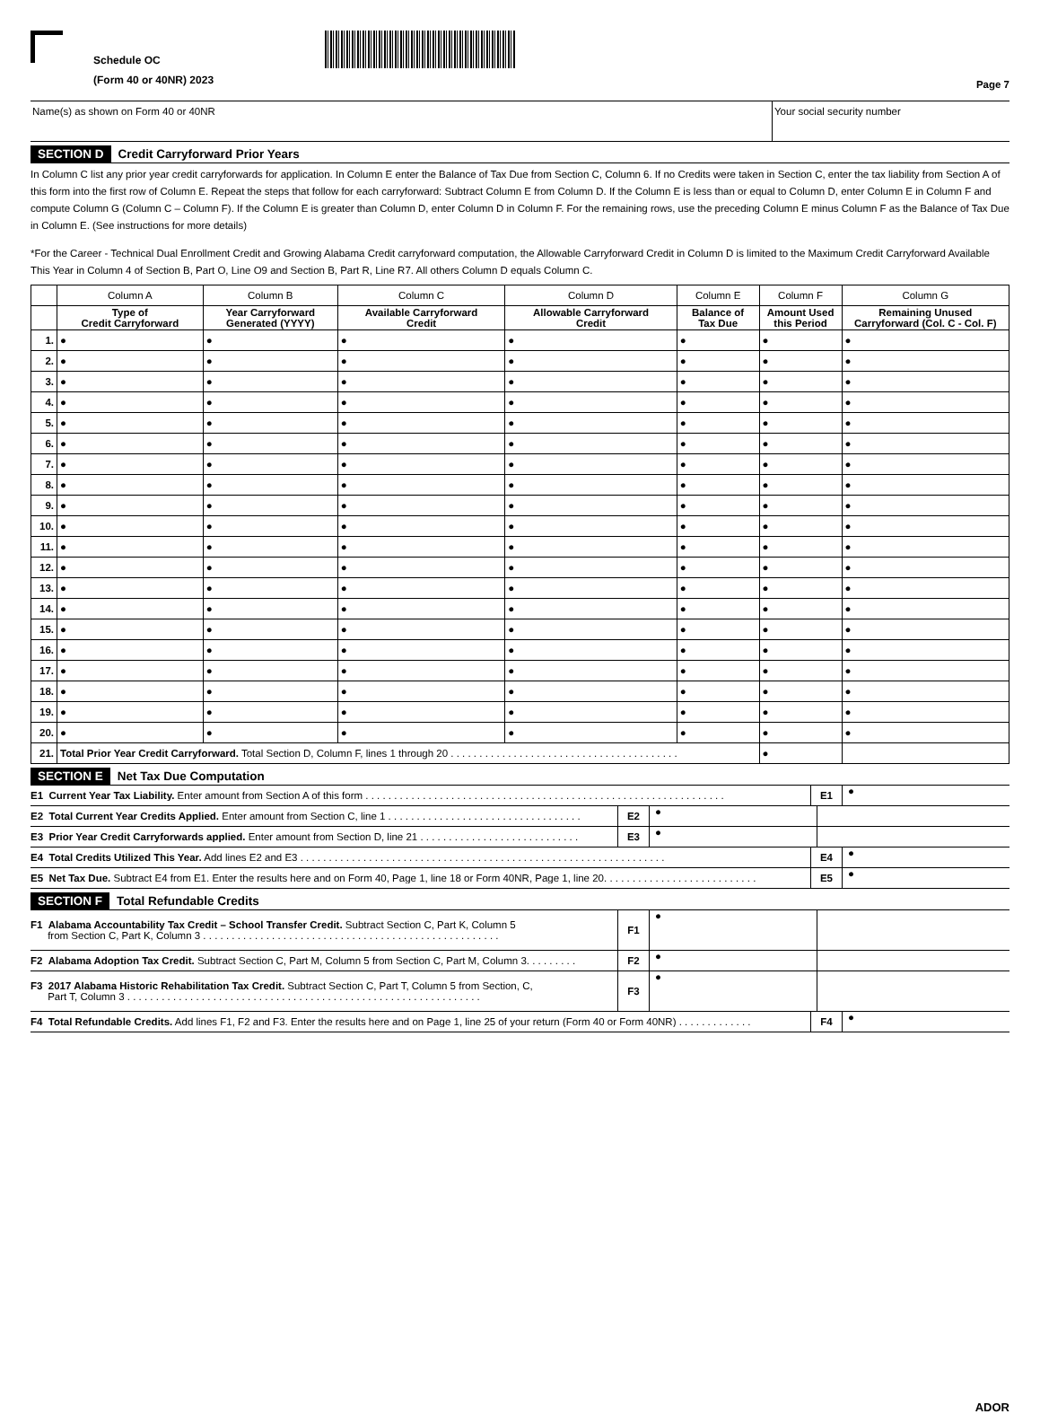Schedule OC
(Form 40 or 40NR) 2023
Page 7
Name(s) as shown on Form 40 or 40NR
Your social security number
SECTION D Credit Carryforward Prior Years
In Column C list any prior year credit carryforwards for application. In Column E enter the Balance of Tax Due from Section C, Column 6. If no Credits were taken in Section C, enter the tax liability from Section A of this form into the first row of Column E. Repeat the steps that follow for each carryforward: Subtract Column E from Column D. If the Column E is less than or equal to Column D, enter Column E in Column F and compute Column G (Column C – Column F). If the Column E is greater than Column D, enter Column D in Column F. For the remaining rows, use the preceding Column E minus Column F as the Balance of Tax Due in Column E. (See instructions for more details)
*For the Career - Technical Dual Enrollment Credit and Growing Alabama Credit carryforward computation, the Allowable Carryforward Credit in Column D is limited to the Maximum Credit Carryforward Available This Year in Column 4 of Section B, Part O, Line O9 and Section B, Part R, Line R7. All others Column D equals Column C.
| | Column A | Column B | Column C | Column D | Column E | Column F | Column G |
| --- | --- | --- | --- | --- | --- | --- | --- |
| | Type of Credit Carryforward | Year Carryforward Generated (YYYY) | Available Carryforward Credit | Allowable Carryforward Credit | Balance of Tax Due | Amount Used this Period | Remaining Unused Carryforward (Col. C - Col. F) |
| 1. | ● | ● | ● | ● | ● | ● | ● |
| 2. | ● | ● | ● | ● | ● | ● | ● |
| 3. | ● | ● | ● | ● | ● | ● | ● |
| 4. | ● | ● | ● | ● | ● | ● | ● |
| 5. | ● | ● | ● | ● | ● | ● | ● |
| 6. | ● | ● | ● | ● | ● | ● | ● |
| 7. | ● | ● | ● | ● | ● | ● | ● |
| 8. | ● | ● | ● | ● | ● | ● | ● |
| 9. | ● | ● | ● | ● | ● | ● | ● |
| 10. | ● | ● | ● | ● | ● | ● | ● |
| 11. | ● | ● | ● | ● | ● | ● | ● |
| 12. | ● | ● | ● | ● | ● | ● | ● |
| 13. | ● | ● | ● | ● | ● | ● | ● |
| 14. | ● | ● | ● | ● | ● | ● | ● |
| 15. | ● | ● | ● | ● | ● | ● | ● |
| 16. | ● | ● | ● | ● | ● | ● | ● |
| 17. | ● | ● | ● | ● | ● | ● | ● |
| 18. | ● | ● | ● | ● | ● | ● | ● |
| 19. | ● | ● | ● | ● | ● | ● | ● |
| 20. | ● | ● | ● | ● | ● | ● | ● |
| 21. | Total Prior Year Credit Carryforward. Total Section D, Column F, lines 1 through 20 . . . . . . . . . . . . . . . . . . . . . . . . . . . . . . . . . . . . . . . . | | | | | ● | |
SECTION E Net Tax Due Computation
E1 Current Year Tax Liability. Enter amount from Section A of this form . . . . . . . . . . . . . . . . . . . . . . . . . . . . . . . . . . . . . . . . . . . . . . . . . . . . . . . . . . . . . . .
E1 ●
E2 Total Current Year Credits Applied. Enter amount from Section C, line 1 . . . . . . . . . . . . . . . . . . . . . . . . . . . . . . . . . .
E2 ●
E3 Prior Year Credit Carryforwards applied. Enter amount from Section D, line 21 . . . . . . . . . . . . . . . . . . . . . . . . . . . .
E3 ●
E4 Total Credits Utilized This Year. Add lines E2 and E3 . . . . . . . . . . . . . . . . . . . . . . . . . . . . . . . . . . . . . . . . . . . . . . . . . . . . . . . . . . . . . . . .
E4 ●
E5 Net Tax Due. Subtract E4 from E1. Enter the results here and on Form 40, Page 1, line 18 or Form 40NR, Page 1, line 20. . . . . . . . . . . . . . . . . . . . . . . . . . .
E5 ●
SECTION F Total Refundable Credits
F1 Alabama Accountability Tax Credit – School Transfer Credit. Subtract Section C, Part K, Column 5
from Section C, Part K, Column 3 . . . . . . . . . . . . . . . . . . . . . . . . . . . . . . . . . . . . . . . . . . . . . . . . . . . .
F1 ●
F2 Alabama Adoption Tax Credit. Subtract Section C, Part M, Column 5 from Section C, Part M, Column 3. . . . . . . . .
F2 ●
F3 2017 Alabama Historic Rehabilitation Tax Credit. Subtract Section C, Part T, Column 5 from Section, C,
Part T, Column 3 . . . . . . . . . . . . . . . . . . . . . . . . . . . . . . . . . . . . . . . . . . . . . . . . . . . . . . . . . . . . . .
F3 ●
F4 Total Refundable Credits. Add lines F1, F2 and F3. Enter the results here and on Page 1, line 25 of your return (Form 40 or Form 40NR) . . . . . . . . . . . . .
F4 ●
ADOR